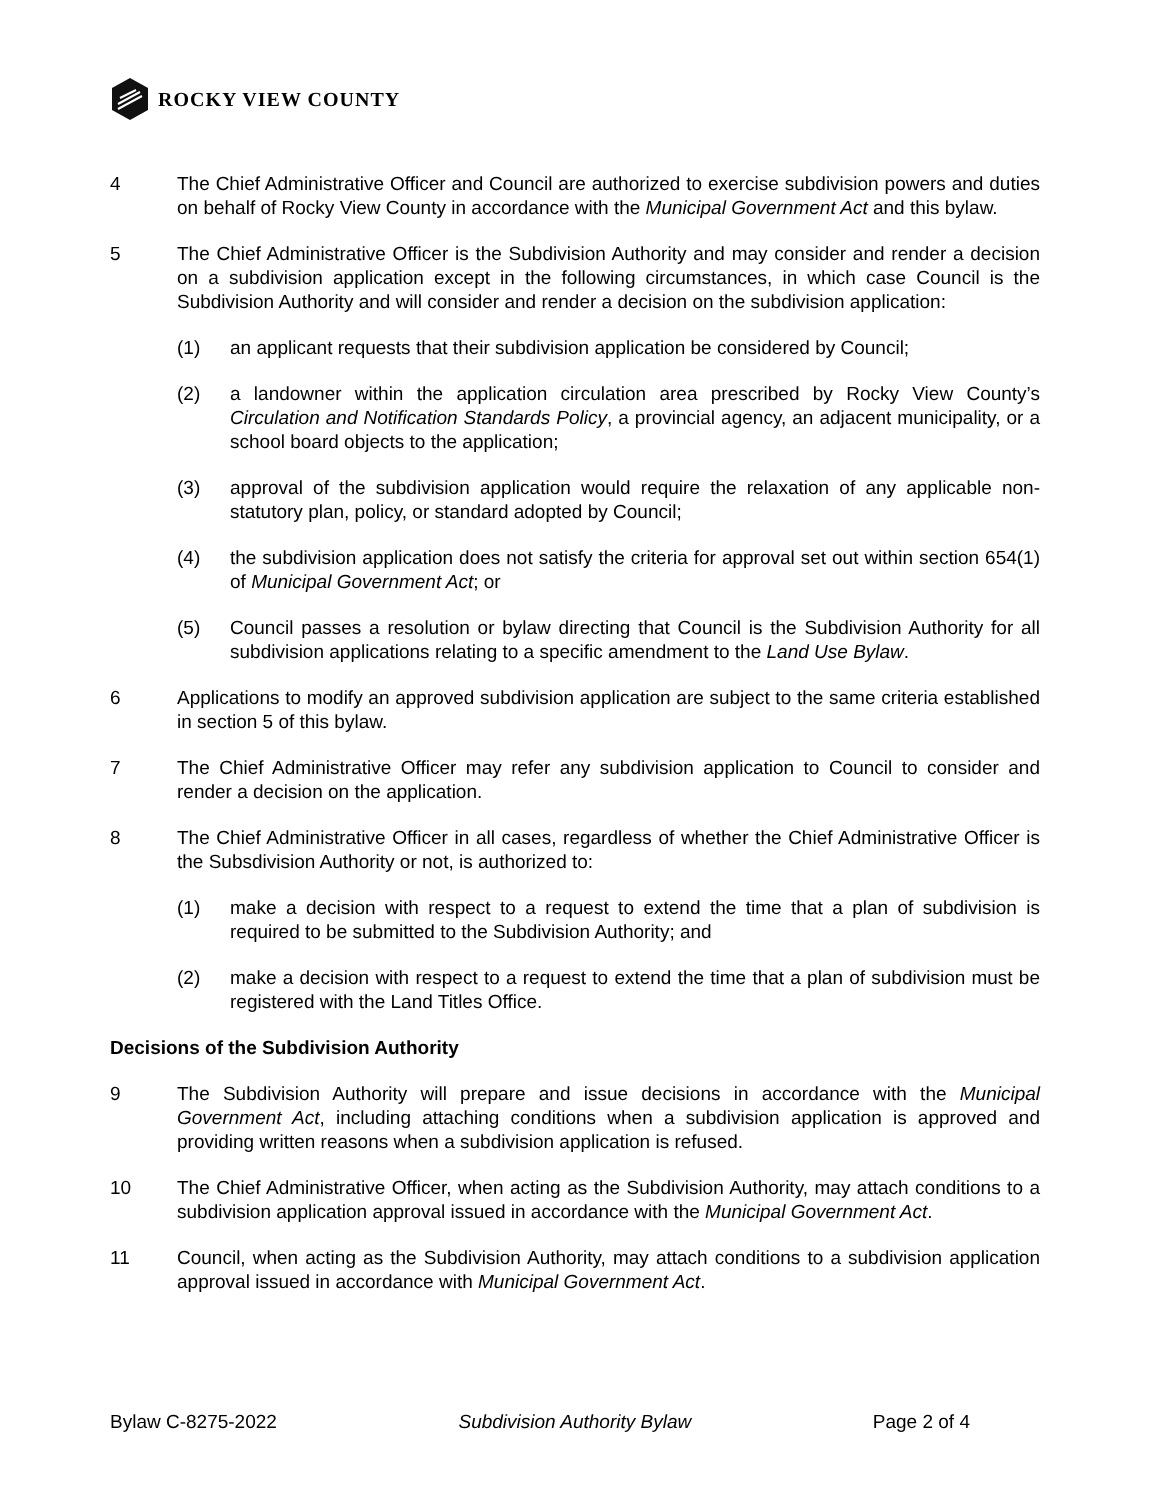ROCKY VIEW COUNTY
4 The Chief Administrative Officer and Council are authorized to exercise subdivision powers and duties on behalf of Rocky View County in accordance with the Municipal Government Act and this bylaw.
5 The Chief Administrative Officer is the Subdivision Authority and may consider and render a decision on a subdivision application except in the following circumstances, in which case Council is the Subdivision Authority and will consider and render a decision on the subdivision application:
(1) an applicant requests that their subdivision application be considered by Council;
(2) a landowner within the application circulation area prescribed by Rocky View County’s Circulation and Notification Standards Policy, a provincial agency, an adjacent municipality, or a school board objects to the application;
(3) approval of the subdivision application would require the relaxation of any applicable non-statutory plan, policy, or standard adopted by Council;
(4) the subdivision application does not satisfy the criteria for approval set out within section 654(1) of Municipal Government Act; or
(5) Council passes a resolution or bylaw directing that Council is the Subdivision Authority for all subdivision applications relating to a specific amendment to the Land Use Bylaw.
6 Applications to modify an approved subdivision application are subject to the same criteria established in section 5 of this bylaw.
7 The Chief Administrative Officer may refer any subdivision application to Council to consider and render a decision on the application.
8 The Chief Administrative Officer in all cases, regardless of whether the Chief Administrative Officer is the Subsdivision Authority or not, is authorized to:
(1) make a decision with respect to a request to extend the time that a plan of subdivision is required to be submitted to the Subdivision Authority; and
(2) make a decision with respect to a request to extend the time that a plan of subdivision must be registered with the Land Titles Office.
Decisions of the Subdivision Authority
9 The Subdivision Authority will prepare and issue decisions in accordance with the Municipal Government Act, including attaching conditions when a subdivision application is approved and providing written reasons when a subdivision application is refused.
10 The Chief Administrative Officer, when acting as the Subdivision Authority, may attach conditions to a subdivision application approval issued in accordance with the Municipal Government Act.
11 Council, when acting as the Subdivision Authority, may attach conditions to a subdivision application approval issued in accordance with Municipal Government Act.
Bylaw C-8275-2022 Subdivision Authority Bylaw Page 2 of 4